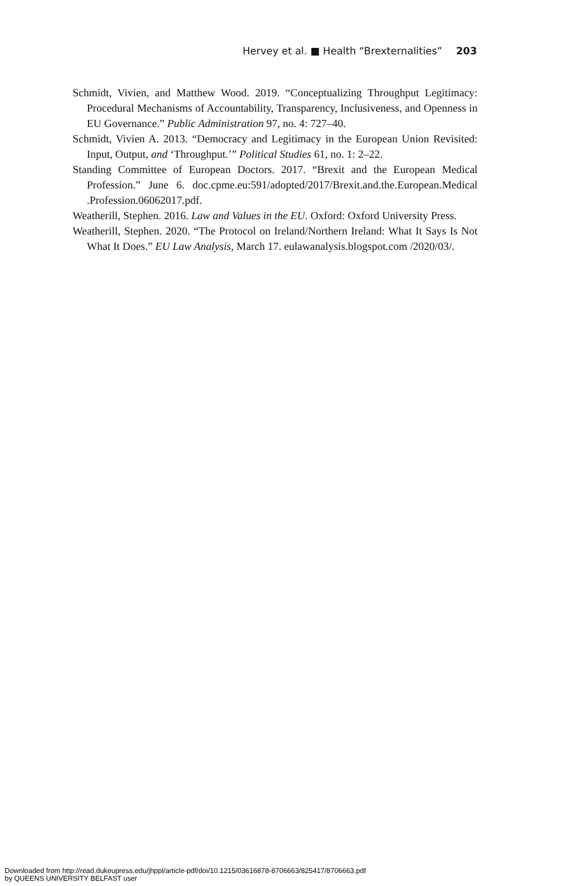Hervey et al. ■ Health “Brexternalities” 203
Schmidt, Vivien, and Matthew Wood. 2019. “Conceptualizing Throughput Legitimacy: Procedural Mechanisms of Accountability, Transparency, Inclusiveness, and Openness in EU Governance.” Public Administration 97, no. 4: 727–40.
Schmidt, Vivien A. 2013. “Democracy and Legitimacy in the European Union Revisited: Input, Output, and ‘Throughput.’” Political Studies 61, no. 1: 2–22.
Standing Committee of European Doctors. 2017. “Brexit and the European Medical Profession.” June 6. doc.cpme.eu:591/adopted/2017/Brexit.and.the.European.Medical .Profession.06062017.pdf.
Weatherill, Stephen. 2016. Law and Values in the EU. Oxford: Oxford University Press.
Weatherill, Stephen. 2020. “The Protocol on Ireland/Northern Ireland: What It Says Is Not What It Does.” EU Law Analysis, March 17. eulawanalysis.blogspot.com /2020/03/.
Downloaded from http://read.dukeupress.edu/jhppl/article-pdf/doi/10.1215/03616878-8706663/825417/8706663.pdf
by QUEENS UNIVERSITY BELFAST user